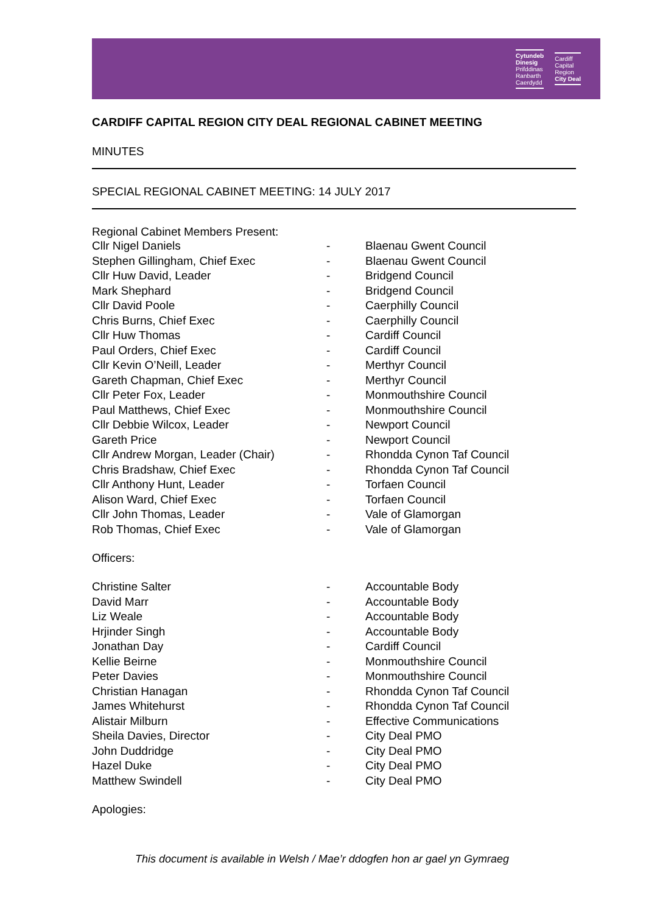Cytundeb
Dinesig
Prifddinas
Ranbarth
Caerdydd
Cardiff
Capital
Region
City Deal
CARDIFF CAPITAL REGION CITY DEAL REGIONAL CABINET MEETING
MINUTES
SPECIAL REGIONAL CABINET MEETING: 14 JULY 2017
Regional Cabinet Members Present:
| Cllr Nigel Daniels | - | Blaenau Gwent Council |
| Stephen Gillingham, Chief Exec | - | Blaenau Gwent Council |
| Cllr Huw David, Leader | - | Bridgend Council |
| Mark Shephard | - | Bridgend Council |
| Cllr David Poole | - | Caerphilly Council |
| Chris Burns, Chief Exec | - | Caerphilly Council |
| Cllr Huw Thomas | - | Cardiff Council |
| Paul Orders, Chief Exec | - | Cardiff Council |
| Cllr Kevin O’Neill, Leader | - | Merthyr Council |
| Gareth Chapman, Chief Exec | - | Merthyr Council |
| Cllr Peter Fox, Leader | - | Monmouthshire Council |
| Paul Matthews, Chief Exec | - | Monmouthshire Council |
| Cllr Debbie Wilcox, Leader | - | Newport Council |
| Gareth Price | - | Newport Council |
| Cllr Andrew Morgan, Leader (Chair) | - | Rhondda Cynon Taf Council |
| Chris Bradshaw, Chief Exec | - | Rhondda Cynon Taf Council |
| Cllr Anthony Hunt, Leader | - | Torfaen Council |
| Alison Ward, Chief Exec | - | Torfaen Council |
| Cllr John Thomas, Leader | - | Vale of Glamorgan |
| Rob Thomas, Chief Exec | - | Vale of Glamorgan |
Officers:
| Christine Salter | - | Accountable Body |
| David Marr | - | Accountable Body |
| Liz Weale | - | Accountable Body |
| Hrjinder Singh | - | Accountable Body |
| Jonathan Day | - | Cardiff Council |
| Kellie Beirne | - | Monmouthshire Council |
| Peter Davies | - | Monmouthshire Council |
| Christian Hanagan | - | Rhondda Cynon Taf Council |
| James Whitehurst | - | Rhondda Cynon Taf Council |
| Alistair Milburn | - | Effective Communications |
| Sheila Davies, Director | - | City Deal PMO |
| John Duddridge | - | City Deal PMO |
| Hazel Duke | - | City Deal PMO |
| Matthew Swindell | - | City Deal PMO |
Apologies:
This document is available in Welsh / Mae’r ddogfen hon ar gael yn Gymraeg